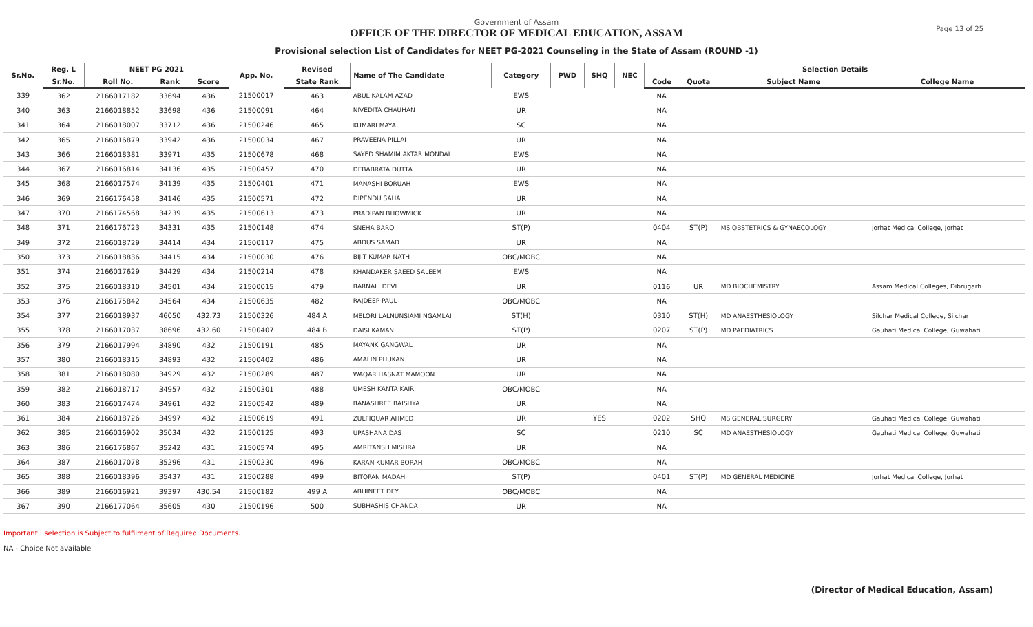Page 13 of 25
Government of Assam
OFFICE OF THE DIRECTOR OF MEDICAL EDUCATION, ASSAM
Provisional selection List of Candidates for NEET PG-2021 Counseling in the State of Assam (ROUND -1)
| Sr.No. | Reg. L | NEET PG 2021 | | | App. No. | Revised | Name of The Candidate | Category | PWD | SHQ | NEC | Selection Details | | | |
| --- | --- | --- | --- | --- | --- | --- | --- | --- | --- | --- | --- | --- | --- | --- | --- |
| | Sr.No. | Roll No. | Rank | Score | | State Rank | | | | | | Code | Quota | Subject Name | College Name |
| 339 | 362 | 2166017182 | 33694 | 436 | 21500017 | 463 | ABUL KALAM AZAD | EWS | | | | NA | | | |
| 340 | 363 | 2166018852 | 33698 | 436 | 21500091 | 464 | NIVEDITA CHAUHAN | UR | | | | NA | | | |
| 341 | 364 | 2166018007 | 33712 | 436 | 21500246 | 465 | KUMARI MAYA | SC | | | | NA | | | |
| 342 | 365 | 2166016879 | 33942 | 436 | 21500034 | 467 | PRAVEENA PILLAI | UR | | | | NA | | | |
| 343 | 366 | 2166018381 | 33971 | 435 | 21500678 | 468 | SAYED SHAMIM AKTAR MONDAL | EWS | | | | NA | | | |
| 344 | 367 | 2166016814 | 34136 | 435 | 21500457 | 470 | DEBABRATA DUTTA | UR | | | | NA | | | |
| 345 | 368 | 2166017574 | 34139 | 435 | 21500401 | 471 | MANASHI BORUAH | EWS | | | | NA | | | |
| 346 | 369 | 2166176458 | 34146 | 435 | 21500571 | 472 | DIPENDU SAHA | UR | | | | NA | | | |
| 347 | 370 | 2166174568 | 34239 | 435 | 21500613 | 473 | PRADIPAN BHOWMICK | UR | | | | NA | | | |
| 348 | 371 | 2166176723 | 34331 | 435 | 21500148 | 474 | SNEHA BARO | ST(P) | | | | 0404 | ST(P) | MS OBSTETRICS & GYNAECOLOGY | Jorhat Medical College, Jorhat |
| 349 | 372 | 2166018729 | 34414 | 434 | 21500117 | 475 | ABDUS SAMAD | UR | | | | NA | | | |
| 350 | 373 | 2166018836 | 34415 | 434 | 21500030 | 476 | BIJIT KUMAR NATH | OBC/MOBC | | | | NA | | | |
| 351 | 374 | 2166017629 | 34429 | 434 | 21500214 | 478 | KHANDAKER SAEED SALEEM | EWS | | | | NA | | | |
| 352 | 375 | 2166018310 | 34501 | 434 | 21500015 | 479 | BARNALI DEVI | UR | | | | 0116 | UR | MD BIOCHEMISTRY | Assam Medical Colleges, Dibrugarh |
| 353 | 376 | 2166175842 | 34564 | 434 | 21500635 | 482 | RAJDEEP PAUL | OBC/MOBC | | | | NA | | | |
| 354 | 377 | 2166018937 | 46050 | 432.73 | 21500326 | 484 A | MELORI LALNUNSIAMI NGAMLAI | ST(H) | | | | 0310 | ST(H) | MD ANAESTHESIOLOGY | Silchar Medical College, Silchar |
| 355 | 378 | 2166017037 | 38696 | 432.60 | 21500407 | 484 B | DAISI KAMAN | ST(P) | | | | 0207 | ST(P) | MD PAEDIATRICS | Gauhati Medical College, Guwahati |
| 356 | 379 | 2166017994 | 34890 | 432 | 21500191 | 485 | MAYANK GANGWAL | UR | | | | NA | | | |
| 357 | 380 | 2166018315 | 34893 | 432 | 21500402 | 486 | AMALIN PHUKAN | UR | | | | NA | | | |
| 358 | 381 | 2166018080 | 34929 | 432 | 21500289 | 487 | WAQAR HASNAT MAMOON | UR | | | | NA | | | |
| 359 | 382 | 2166018717 | 34957 | 432 | 21500301 | 488 | UMESH KANTA KAIRI | OBC/MOBC | | | | NA | | | |
| 360 | 383 | 2166017474 | 34961 | 432 | 21500542 | 489 | BANASHREE BAISHYA | UR | | | | NA | | | |
| 361 | 384 | 2166018726 | 34997 | 432 | 21500619 | 491 | ZULFIQUAR AHMED | UR | | YES | | 0202 | SHQ | MS GENERAL SURGERY | Gauhati Medical College, Guwahati |
| 362 | 385 | 2166016902 | 35034 | 432 | 21500125 | 493 | UPASHANA DAS | SC | | | | 0210 | SC | MD ANAESTHESIOLOGY | Gauhati Medical College, Guwahati |
| 363 | 386 | 2166176867 | 35242 | 431 | 21500574 | 495 | AMRITANSH MISHRA | UR | | | | NA | | | |
| 364 | 387 | 2166017078 | 35296 | 431 | 21500230 | 496 | KARAN KUMAR BORAH | OBC/MOBC | | | | NA | | | |
| 365 | 388 | 2166018396 | 35437 | 431 | 21500288 | 499 | BITOPAN MADAHI | ST(P) | | | | 0401 | ST(P) | MD GENERAL MEDICINE | Jorhat Medical College, Jorhat |
| 366 | 389 | 2166016921 | 39397 | 430.54 | 21500182 | 499 A | ABHINEET DEY | OBC/MOBC | | | | NA | | | |
| 367 | 390 | 2166177064 | 35605 | 430 | 21500196 | 500 | SUBHASHIS CHANDA | UR | | | | NA | | | |
Important : selection is Subject to fulfilment of Required Documents.
NA - Choice Not available
(Director of Medical Education, Assam)